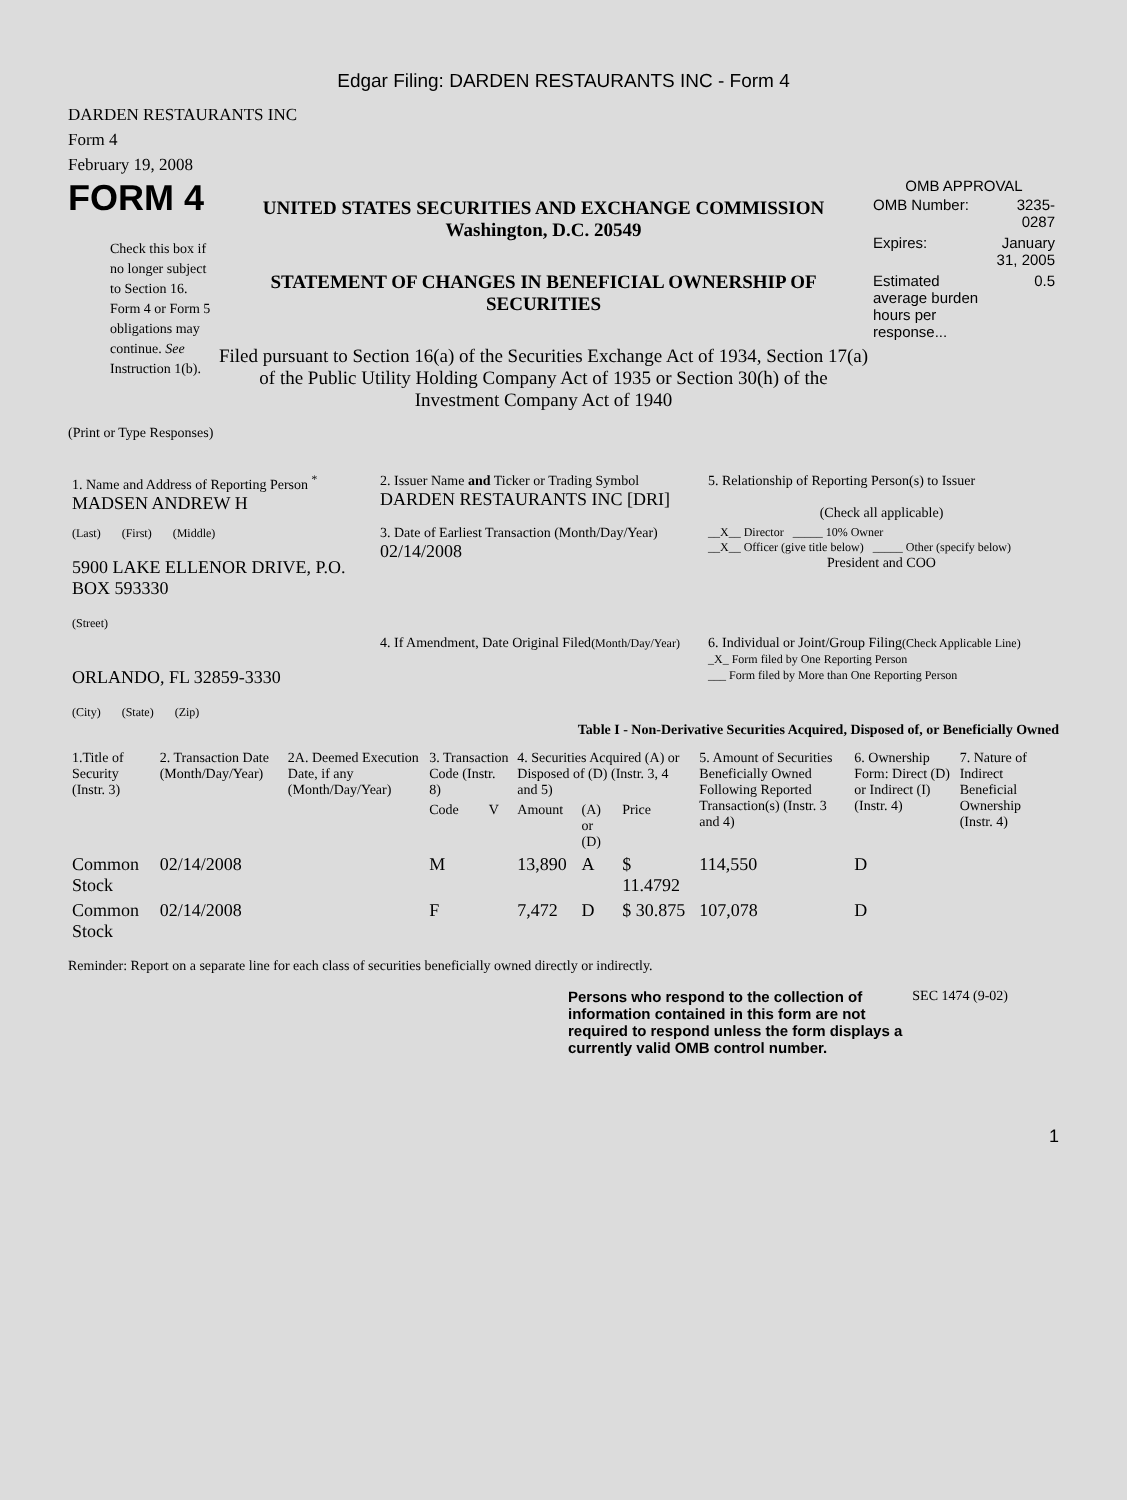Edgar Filing: DARDEN RESTAURANTS INC - Form 4
DARDEN RESTAURANTS INC
Form 4
February 19, 2008
FORM 4
Check this box if no longer subject to Section 16. Form 4 or Form 5 obligations may continue. See Instruction 1(b).
UNITED STATES SECURITIES AND EXCHANGE COMMISSION
Washington, D.C. 20549
STATEMENT OF CHANGES IN BENEFICIAL OWNERSHIP OF SECURITIES
Filed pursuant to Section 16(a) of the Securities Exchange Act of 1934, Section 17(a) of the Public Utility Holding Company Act of 1935 or Section 30(h) of the Investment Company Act of 1940
OMB APPROVAL
| OMB Number: | 3235-0287 |
| Expires: | January 31, 2005 |
| Estimated average burden hours per response... | 0.5 |
(Print or Type Responses)
| 1. Name and Address of Reporting Person <sup>*</sup> MADSEN ANDREW H | 2. Issuer Name and Ticker or Trading Symbol DARDEN RESTAURANTS INC [DRI] | 5. Relationship of Reporting Person(s) to Issuer (Check all applicable) |
| (Last) (First) (Middle) 5900 LAKE ELLENOR DRIVE, P.O. BOX 593330 (Street) | 3. Date of Earliest Transaction (Month/Day/Year) 02/14/2008 | __X__ Director _____ 10% Owner __X__ Officer (give title below) _____ Other (specify below) President and COO |
| ORLANDO, FL 32859-3330 (City) (State) (Zip) | 4. If Amendment, Date Original Filed (Month/Day/Year) | 6. Individual or Joint/Group Filing (Check Applicable Line) _X_ Form filed by One Reporting Person ___ Form filed by More than One Reporting Person |
Table I - Non-Derivative Securities Acquired, Disposed of, or Beneficially Owned
| 1.Title of Security (Instr. 3) | 2. Transaction Date (Month/Day/Year) | 2A. Deemed Execution Date, if any (Month/Day/Year) | 3. Transaction Code (Instr. 8) | | 4. Securities Acquired (A) or Disposed of (D) (Instr. 3, 4 and 5) | | | 5. Amount of Securities Beneficially Owned Following Reported Transaction(s) (Instr. 3 and 4) | 6. Ownership Form: Direct (D) or Indirect (I) (Instr. 4) | 7. Nature of Indirect Beneficial Ownership (Instr. 4) |
| --- | --- | --- | --- | --- | --- | --- | --- | --- | --- | --- |
| | | | Code | V | Amount | (A) or (D) | Price | | | |
| Common Stock | 02/14/2008 | | M | | 13,890 | A | $ 11.4792 | 114,550 | D | |
| Common Stock | 02/14/2008 | | F | | 7,472 | D | $ 30.875 | 107,078 | D | |
Reminder: Report on a separate line for each class of securities beneficially owned directly or indirectly.
Persons who respond to the collection of information contained in this form are not required to respond unless the form displays a currently valid OMB control number.
SEC 1474 (9-02)
1